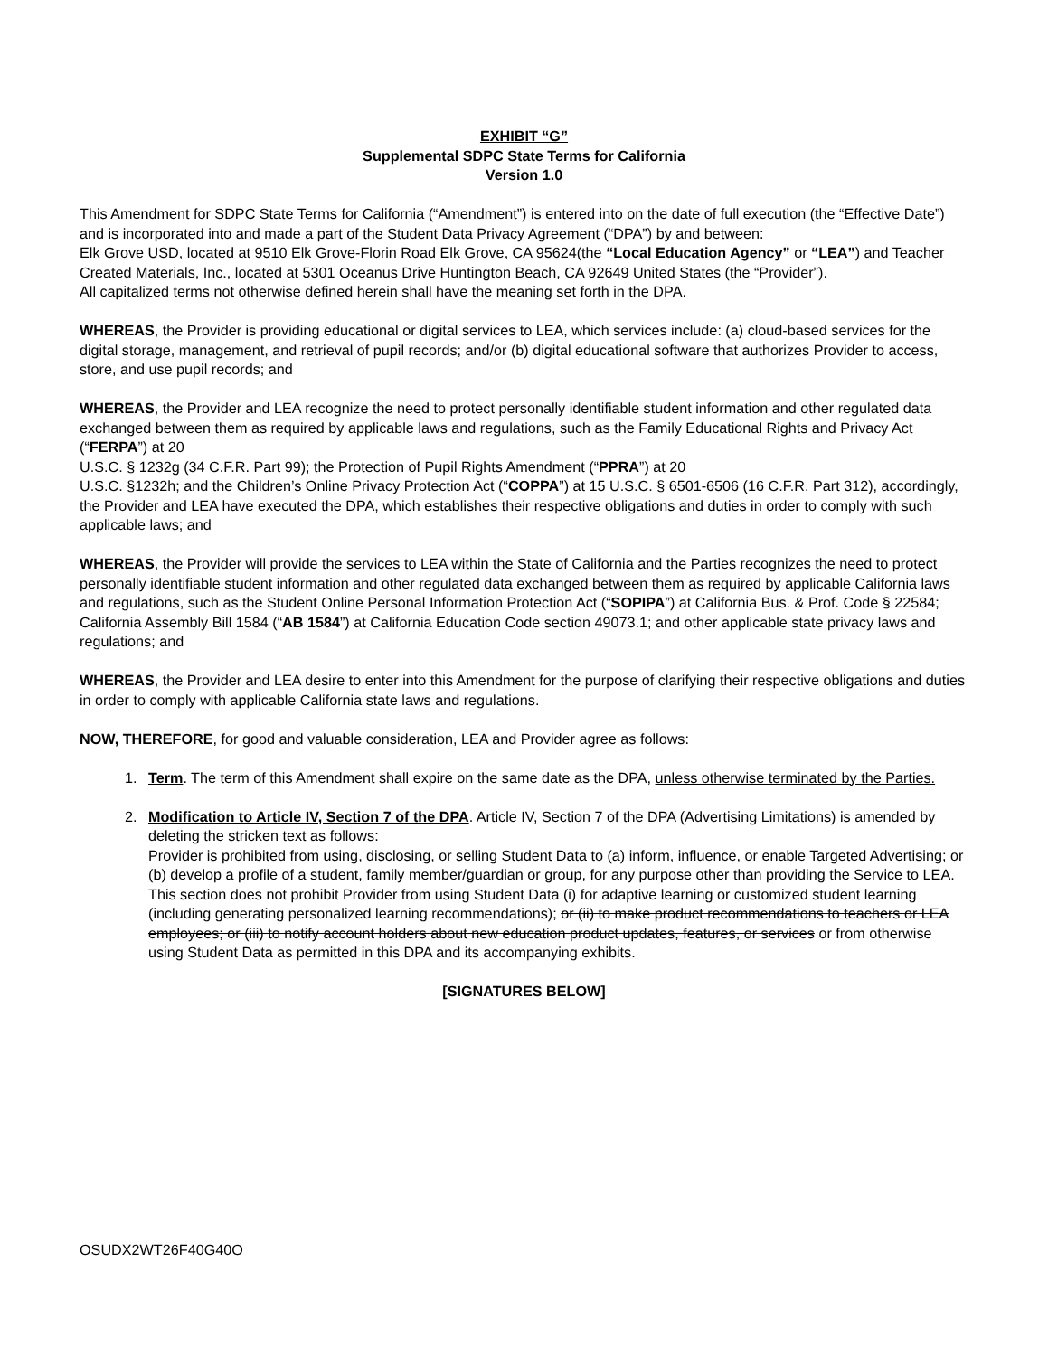EXHIBIT “G”
Supplemental SDPC State Terms for California
Version 1.0
This Amendment for SDPC State Terms for California (“Amendment”) is entered into on the date of full execution (the “Effective Date”) and is incorporated into and made a part of the Student Data Privacy Agreement (“DPA”) by and between:
Elk Grove USD, located at 9510 Elk Grove-Florin Road Elk Grove, CA 95624(the “Local Education Agency” or “LEA”) and Teacher Created Materials, Inc., located at 5301 Oceanus Drive Huntington Beach, CA 92649 United States (the “Provider”).
All capitalized terms not otherwise defined herein shall have the meaning set forth in the DPA.
WHEREAS, the Provider is providing educational or digital services to LEA, which services include: (a) cloud-based services for the digital storage, management, and retrieval of pupil records; and/or (b) digital educational software that authorizes Provider to access, store, and use pupil records; and
WHEREAS, the Provider and LEA recognize the need to protect personally identifiable student information and other regulated data exchanged between them as required by applicable laws and regulations, such as the Family Educational Rights and Privacy Act (“FERPA”) at 20
U.S.C. § 1232g (34 C.F.R. Part 99); the Protection of Pupil Rights Amendment (“PPRA”) at 20
U.S.C. §1232h; and the Children’s Online Privacy Protection Act (“COPPA”) at 15 U.S.C. § 6501-6506 (16 C.F.R. Part 312), accordingly, the Provider and LEA have executed the DPA, which establishes their respective obligations and duties in order to comply with such applicable laws; and
WHEREAS, the Provider will provide the services to LEA within the State of California and the Parties recognizes the need to protect personally identifiable student information and other regulated data exchanged between them as required by applicable California laws and regulations, such as the Student Online Personal Information Protection Act (“SOPIPA”) at California Bus. & Prof. Code § 22584; California Assembly Bill 1584 (“AB 1584”) at California Education Code section 49073.1; and other applicable state privacy laws and regulations; and
WHEREAS, the Provider and LEA desire to enter into this Amendment for the purpose of clarifying their respective obligations and duties in order to comply with applicable California state laws and regulations.
NOW, THEREFORE, for good and valuable consideration, LEA and Provider agree as follows:
1. Term. The term of this Amendment shall expire on the same date as the DPA, unless otherwise terminated by the Parties.
2. Modification to Article IV, Section 7 of the DPA. Article IV, Section 7 of the DPA (Advertising Limitations) is amended by deleting the stricken text as follows:
Provider is prohibited from using, disclosing, or selling Student Data to (a) inform, influence, or enable Targeted Advertising; or (b) develop a profile of a student, family member/guardian or group, for any purpose other than providing the Service to LEA. This section does not prohibit Provider from using Student Data (i) for adaptive learning or customized student learning (including generating personalized learning recommendations); or (ii) to make product recommendations to teachers or LEA employees; or (iii) to notify account holders about new education product updates, features, or services or from otherwise using Student Data as permitted in this DPA and its accompanying exhibits.
[SIGNATURES BELOW]
OSUDX2WT26F40G40O